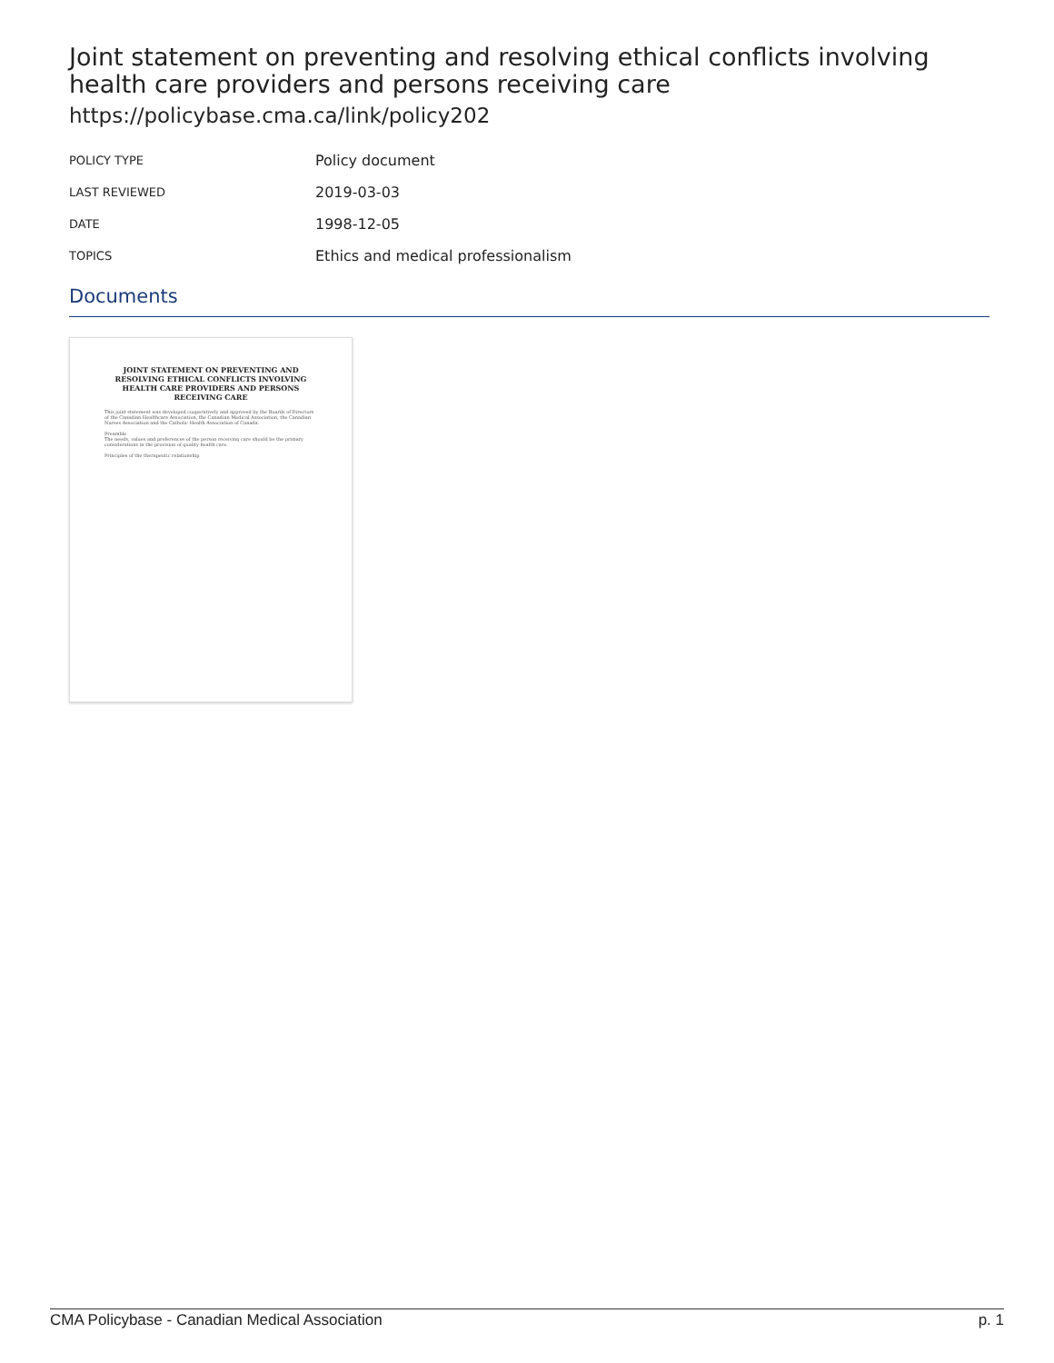Joint statement on preventing and resolving ethical conflicts involving health care providers and persons receiving care
https://policybase.cma.ca/link/policy202
| POLICY TYPE | Policy document |
| LAST REVIEWED | 2019-03-03 |
| DATE | 1998-12-05 |
| TOPICS | Ethics and medical professionalism |
Documents
JOINT STATEMENT ON PREVENTING AND RESOLVING ETHICAL CONFLICTS INVOLVING HEALTH CARE PROVIDERS AND PERSONS RECEIVING CARE
This joint statement was developed cooperatively and approved by the Boards of Directors of the Canadian Healthcare Association, the Canadian Medical Association, the Canadian Nurses Association and the Catholic Health Association of Canada.
Preamble
The needs, values and preferences of the person receiving care should be the primary considerations in the provision of quality health care.
Principles of the therapeutic relationship
CMA Policybase - Canadian Medical Association p. 1